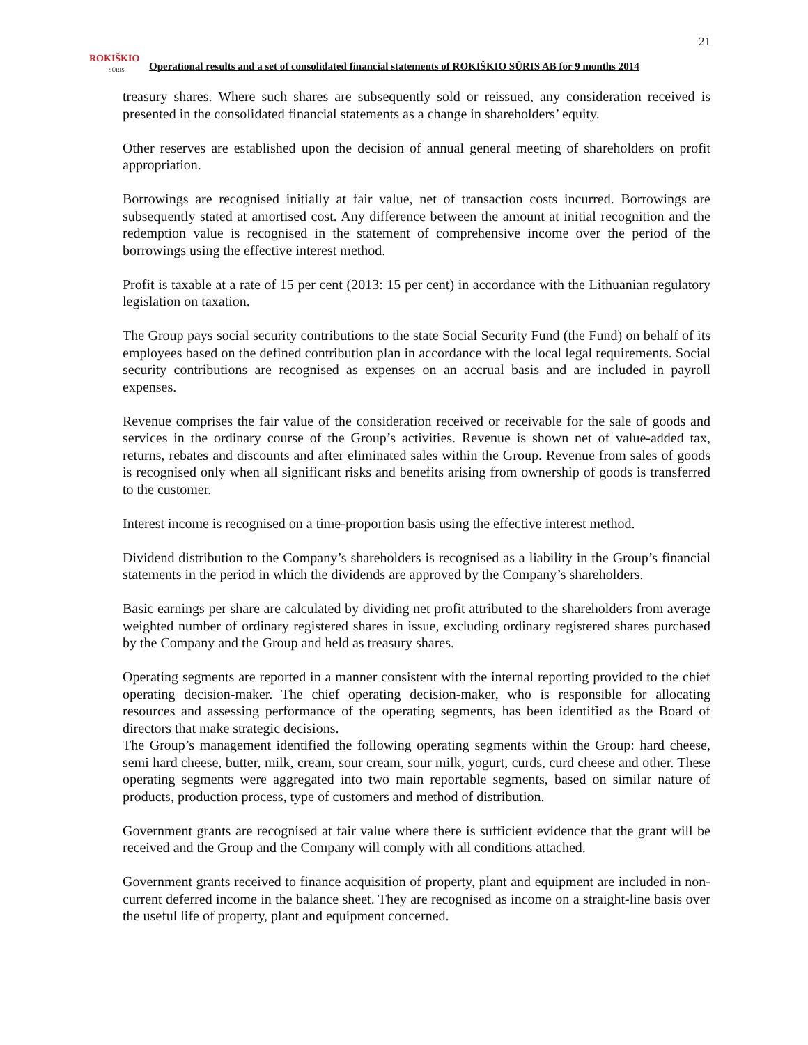21
ROKIŠKIO
SŪRIS
Operational results and a set of consolidated financial statements of ROKIŠKIO SŪRIS AB for 9 months 2014
treasury shares. Where such shares are subsequently sold or reissued, any consideration received is presented in the consolidated financial statements as a change in shareholders’ equity.
Other reserves are established upon the decision of annual general meeting of shareholders on profit appropriation.
Borrowings are recognised initially at fair value, net of transaction costs incurred. Borrowings are subsequently stated at amortised cost. Any difference between the amount at initial recognition and the redemption value is recognised in the statement of comprehensive income over the period of the borrowings using the effective interest method.
Profit is taxable at a rate of 15 per cent (2013: 15 per cent) in accordance with the Lithuanian regulatory legislation on taxation.
The Group pays social security contributions to the state Social Security Fund (the Fund) on behalf of its employees based on the defined contribution plan in accordance with the local legal requirements. Social security contributions are recognised as expenses on an accrual basis and are included in payroll expenses.
Revenue comprises the fair value of the consideration received or receivable for the sale of goods and services in the ordinary course of the Group’s activities. Revenue is shown net of value-added tax, returns, rebates and discounts and after eliminated sales within the Group. Revenue from sales of goods is recognised only when all significant risks and benefits arising from ownership of goods is transferred to the customer.
Interest income is recognised on a time-proportion basis using the effective interest method.
Dividend distribution to the Company’s shareholders is recognised as a liability in the Group’s financial statements in the period in which the dividends are approved by the Company’s shareholders.
Basic earnings per share are calculated by dividing net profit attributed to the shareholders from average weighted number of ordinary registered shares in issue, excluding ordinary registered shares purchased by the Company and the Group and held as treasury shares.
Operating segments are reported in a manner consistent with the internal reporting provided to the chief operating decision-maker. The chief operating decision-maker, who is responsible for allocating resources and assessing performance of the operating segments, has been identified as the Board of directors that make strategic decisions.
The Group’s management identified the following operating segments within the Group: hard cheese, semi hard cheese, butter, milk, cream, sour cream, sour milk, yogurt, curds, curd cheese and other. These operating segments were aggregated into two main reportable segments, based on similar nature of products, production process, type of customers and method of distribution.
Government grants are recognised at fair value where there is sufficient evidence that the grant will be received and the Group and the Company will comply with all conditions attached.
Government grants received to finance acquisition of property, plant and equipment are included in non-current deferred income in the balance sheet. They are recognised as income on a straight-line basis over the useful life of property, plant and equipment concerned.